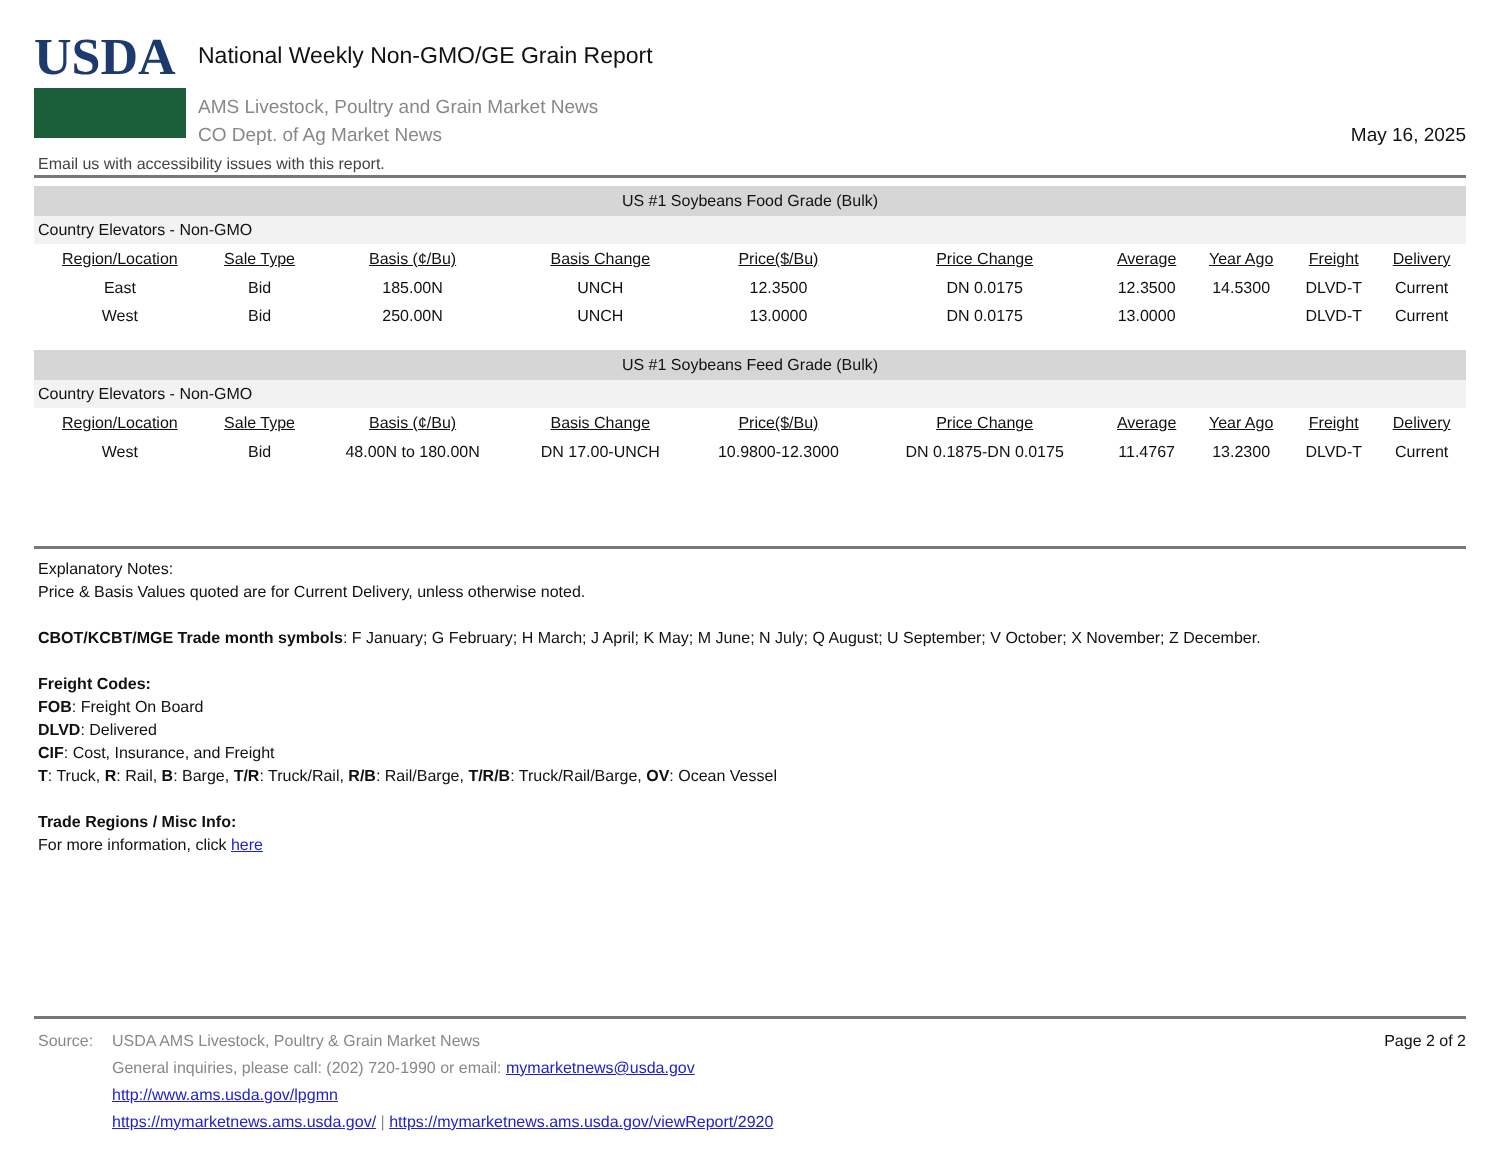USDA
National Weekly Non-GMO/GE Grain Report
AMS Livestock, Poultry and Grain Market News
CO Dept. of Ag Market News
May 16, 2025
Email us with accessibility issues with this report.
| US #1 Soybeans Food Grade (Bulk) | | | | | | | | | |
| Country Elevators - Non-GMO | | | | | | | | | |
| Region/Location | Sale Type | Basis (¢/Bu) | Basis Change | Price($/Bu) | Price Change | Average | Year Ago | Freight | Delivery |
| East | Bid | 185.00N | UNCH | 12.3500 | DN 0.0175 | 12.3500 | 14.5300 | DLVD-T | Current |
| West | Bid | 250.00N | UNCH | 13.0000 | DN 0.0175 | 13.0000 | | DLVD-T | Current |
| US #1 Soybeans Feed Grade (Bulk) | | | | | | | | | |
| Country Elevators - Non-GMO | | | | | | | | | |
| Region/Location | Sale Type | Basis (¢/Bu) | Basis Change | Price($/Bu) | Price Change | Average | Year Ago | Freight | Delivery |
| West | Bid | 48.00N to 180.00N | DN 17.00-UNCH | 10.9800-12.3000 | DN 0.1875-DN 0.0175 | 11.4767 | 13.2300 | DLVD-T | Current |
Explanatory Notes:
Price & Basis Values quoted are for Current Delivery, unless otherwise noted.
CBOT/KCBT/MGE Trade month symbols: F January; G February; H March; J April; K May; M June; N July; Q August; U September; V October; X November; Z December.
Freight Codes:
FOB: Freight On Board
DLVD: Delivered
CIF: Cost, Insurance, and Freight
T: Truck, R: Rail, B: Barge, T/R: Truck/Rail, R/B: Rail/Barge, T/R/B: Truck/Rail/Barge, OV: Ocean Vessel
Trade Regions / Misc Info:
For more information, click here
Source: USDA AMS Livestock, Poultry & Grain Market News
General inquiries, please call: (202) 720-1990 or email: mymarketnews@usda.gov
http://www.ams.usda.gov/lpgmn
https://mymarketnews.ams.usda.gov/ | https://mymarketnews.ams.usda.gov/viewReport/2920
Page 2 of 2